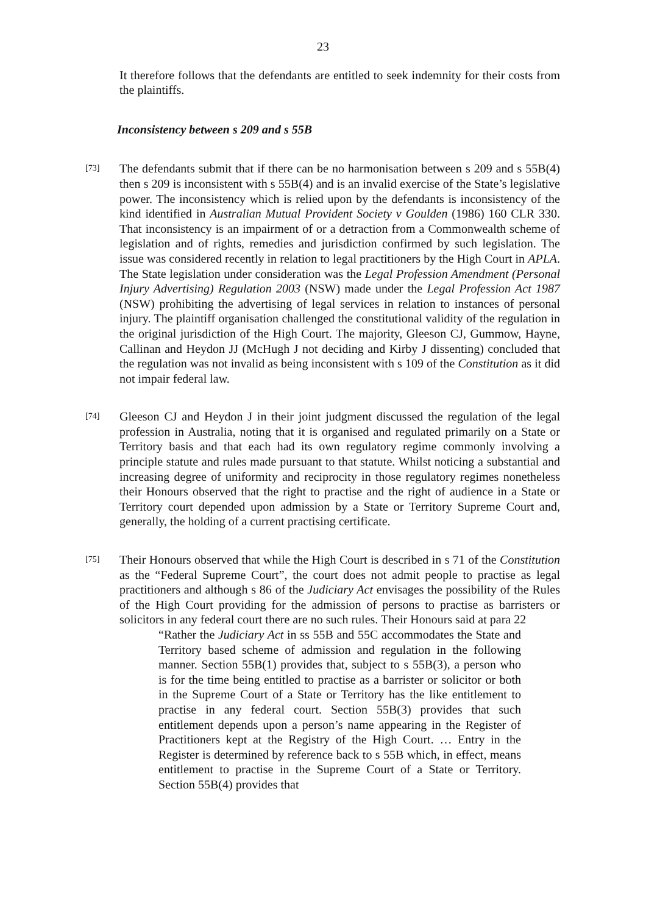23
It therefore follows that the defendants are entitled to seek indemnity for their costs from the plaintiffs.
Inconsistency between s 209 and s 55B
[73]
The defendants submit that if there can be no harmonisation between s 209 and s 55B(4) then s 209 is inconsistent with s 55B(4) and is an invalid exercise of the State’s legislative power. The inconsistency which is relied upon by the defendants is inconsistency of the kind identified in Australian Mutual Provident Society v Goulden (1986) 160 CLR 330. That inconsistency is an impairment of or a detraction from a Commonwealth scheme of legislation and of rights, remedies and jurisdiction confirmed by such legislation. The issue was considered recently in relation to legal practitioners by the High Court in APLA. The State legislation under consideration was the Legal Profession Amendment (Personal Injury Advertising) Regulation 2003 (NSW) made under the Legal Profession Act 1987 (NSW) prohibiting the advertising of legal services in relation to instances of personal injury. The plaintiff organisation challenged the constitutional validity of the regulation in the original jurisdiction of the High Court. The majority, Gleeson CJ, Gummow, Hayne, Callinan and Heydon JJ (McHugh J not deciding and Kirby J dissenting) concluded that the regulation was not invalid as being inconsistent with s 109 of the Constitution as it did not impair federal law.
[74]
Gleeson CJ and Heydon J in their joint judgment discussed the regulation of the legal profession in Australia, noting that it is organised and regulated primarily on a State or Territory basis and that each had its own regulatory regime commonly involving a principle statute and rules made pursuant to that statute. Whilst noticing a substantial and increasing degree of uniformity and reciprocity in those regulatory regimes nonetheless their Honours observed that the right to practise and the right of audience in a State or Territory court depended upon admission by a State or Territory Supreme Court and, generally, the holding of a current practising certificate.
[75]
Their Honours observed that while the High Court is described in s 71 of the Constitution as the “Federal Supreme Court”, the court does not admit people to practise as legal practitioners and although s 86 of the Judiciary Act envisages the possibility of the Rules of the High Court providing for the admission of persons to practise as barristers or solicitors in any federal court there are no such rules. Their Honours said at para 22
“Rather the Judiciary Act in ss 55B and 55C accommodates the State and Territory based scheme of admission and regulation in the following manner. Section 55B(1) provides that, subject to s 55B(3), a person who is for the time being entitled to practise as a barrister or solicitor or both in the Supreme Court of a State or Territory has the like entitlement to practise in any federal court. Section 55B(3) provides that such entitlement depends upon a person’s name appearing in the Register of Practitioners kept at the Registry of the High Court. … Entry in the Register is determined by reference back to s 55B which, in effect, means entitlement to practise in the Supreme Court of a State or Territory. Section 55B(4) provides that